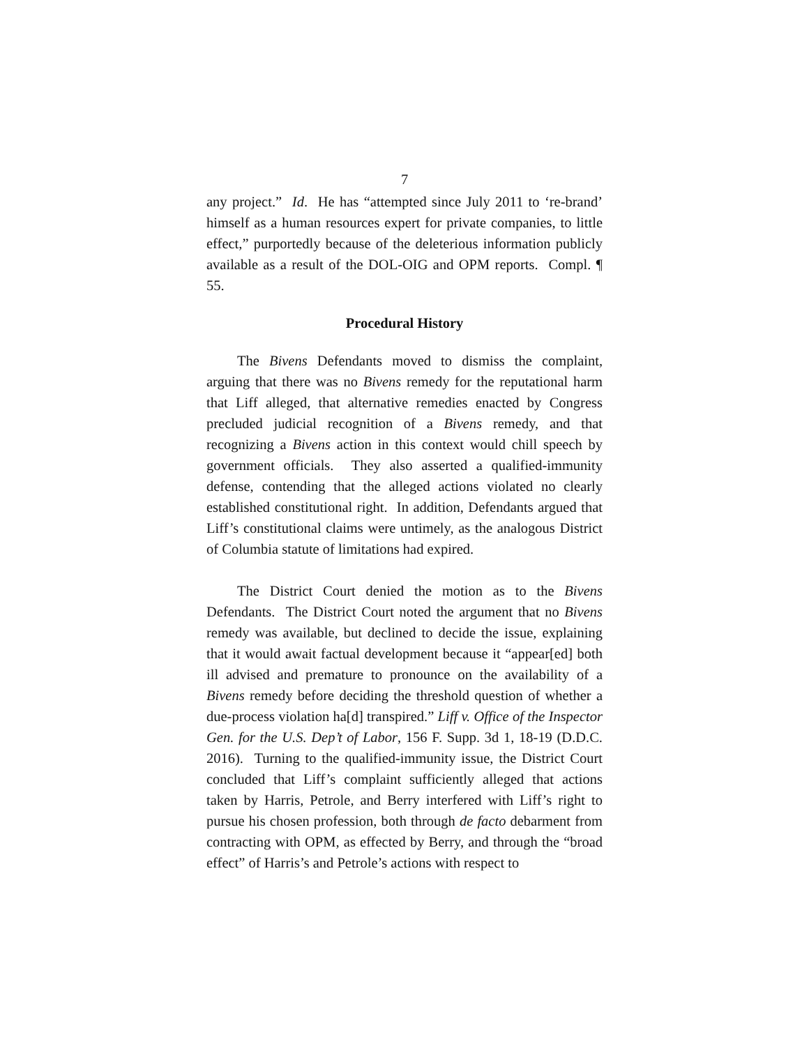7
any project.” Id. He has “attempted since July 2011 to ‘re-brand’ himself as a human resources expert for private companies, to little effect,” purportedly because of the deleterious information publicly available as a result of the DOL-OIG and OPM reports. Compl. ¶ 55.
Procedural History
The Bivens Defendants moved to dismiss the complaint, arguing that there was no Bivens remedy for the reputational harm that Liff alleged, that alternative remedies enacted by Congress precluded judicial recognition of a Bivens remedy, and that recognizing a Bivens action in this context would chill speech by government officials. They also asserted a qualified-immunity defense, contending that the alleged actions violated no clearly established constitutional right. In addition, Defendants argued that Liff’s constitutional claims were untimely, as the analogous District of Columbia statute of limitations had expired.
The District Court denied the motion as to the Bivens Defendants. The District Court noted the argument that no Bivens remedy was available, but declined to decide the issue, explaining that it would await factual development because it “appear[ed] both ill advised and premature to pronounce on the availability of a Bivens remedy before deciding the threshold question of whether a due-process violation ha[d] transpired.” Liff v. Office of the Inspector Gen. for the U.S. Dep’t of Labor, 156 F. Supp. 3d 1, 18-19 (D.D.C. 2016). Turning to the qualified-immunity issue, the District Court concluded that Liff’s complaint sufficiently alleged that actions taken by Harris, Petrole, and Berry interfered with Liff’s right to pursue his chosen profession, both through de facto debarment from contracting with OPM, as effected by Berry, and through the “broad effect” of Harris’s and Petrole’s actions with respect to